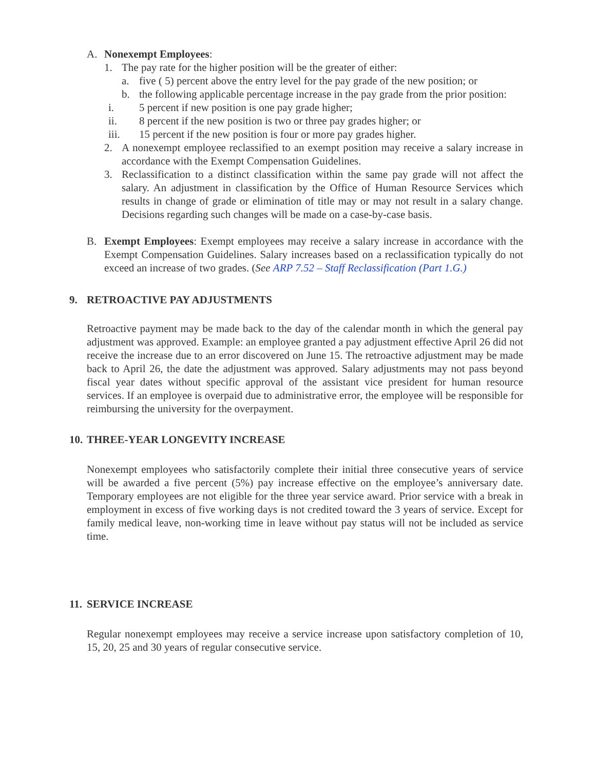A. Nonexempt Employees:
1. The pay rate for the higher position will be the greater of either:
a. five ( 5) percent above the entry level for the pay grade of the new position; or
b. the following applicable percentage increase in the pay grade from the prior position:
i. 5 percent if new position is one pay grade higher;
ii. 8 percent if the new position is two or three pay grades higher; or
iii. 15 percent if the new position is four or more pay grades higher.
2. A nonexempt employee reclassified to an exempt position may receive a salary increase in accordance with the Exempt Compensation Guidelines.
3. Reclassification to a distinct classification within the same pay grade will not affect the salary. An adjustment in classification by the Office of Human Resource Services which results in change of grade or elimination of title may or may not result in a salary change. Decisions regarding such changes will be made on a case-by-case basis.
B. Exempt Employees: Exempt employees may receive a salary increase in accordance with the Exempt Compensation Guidelines. Salary increases based on a reclassification typically do not exceed an increase of two grades. (See ARP 7.52 – Staff Reclassification (Part 1.G.)
9. RETROACTIVE PAY ADJUSTMENTS
Retroactive payment may be made back to the day of the calendar month in which the general pay adjustment was approved. Example: an employee granted a pay adjustment effective April 26 did not receive the increase due to an error discovered on June 15. The retroactive adjustment may be made back to April 26, the date the adjustment was approved. Salary adjustments may not pass beyond fiscal year dates without specific approval of the assistant vice president for human resource services. If an employee is overpaid due to administrative error, the employee will be responsible for reimbursing the university for the overpayment.
10.
THREE-YEAR LONGEVITY INCREASE
Nonexempt employees who satisfactorily complete their initial three consecutive years of service will be awarded a five percent (5%) pay increase effective on the employee’s anniversary date. Temporary employees are not eligible for the three year service award. Prior service with a break in employment in excess of five working days is not credited toward the 3 years of service. Except for family medical leave, non-working time in leave without pay status will not be included as service time.
11.
SERVICE INCREASE
Regular nonexempt employees may receive a service increase upon satisfactory completion of 10, 15, 20, 25 and 30 years of regular consecutive service.